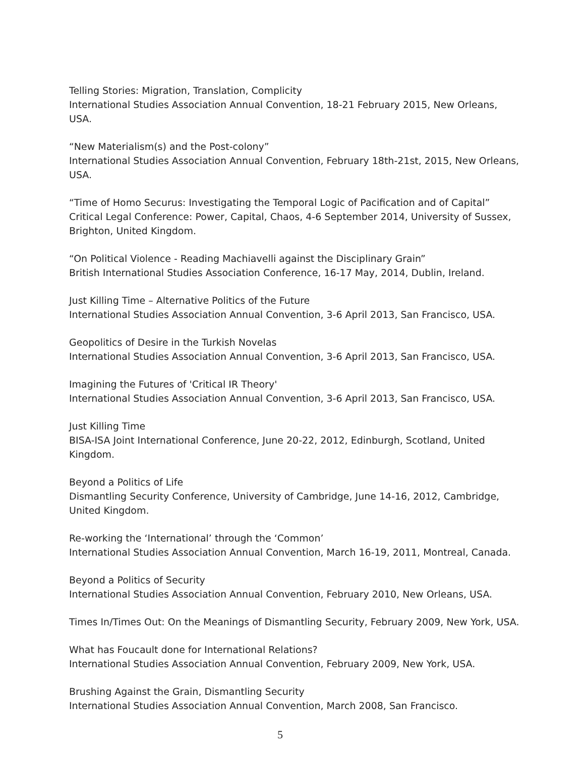Telling Stories: Migration, Translation, Complicity
International Studies Association Annual Convention, 18-21 February 2015, New Orleans, USA.
“New Materialism(s) and the Post-colony”
International Studies Association Annual Convention, February 18th-21st, 2015, New Orleans, USA.
“Time of Homo Securus: Investigating the Temporal Logic of Pacification and of Capital”
Critical Legal Conference: Power, Capital, Chaos, 4-6 September 2014, University of Sussex, Brighton, United Kingdom.
“On Political Violence - Reading Machiavelli against the Disciplinary Grain”
British International Studies Association Conference, 16-17 May, 2014, Dublin, Ireland.
Just Killing Time – Alternative Politics of the Future
International Studies Association Annual Convention, 3-6 April 2013, San Francisco, USA.
Geopolitics of Desire in the Turkish Novelas
International Studies Association Annual Convention, 3-6 April 2013, San Francisco, USA.
Imagining the Futures of 'Critical IR Theory'
International Studies Association Annual Convention, 3-6 April 2013, San Francisco, USA.
Just Killing Time
BISA-ISA Joint International Conference, June 20-22, 2012, Edinburgh, Scotland, United Kingdom.
Beyond a Politics of Life
Dismantling Security Conference, University of Cambridge, June 14-16, 2012, Cambridge, United Kingdom.
Re-working the ‘International’ through the ‘Common’
International Studies Association Annual Convention, March 16-19, 2011, Montreal, Canada.
Beyond a Politics of Security
International Studies Association Annual Convention, February 2010, New Orleans, USA.
Times In/Times Out: On the Meanings of Dismantling Security, February 2009, New York, USA.
What has Foucault done for International Relations?
International Studies Association Annual Convention, February 2009, New York, USA.
Brushing Against the Grain, Dismantling Security
International Studies Association Annual Convention, March 2008, San Francisco.
5